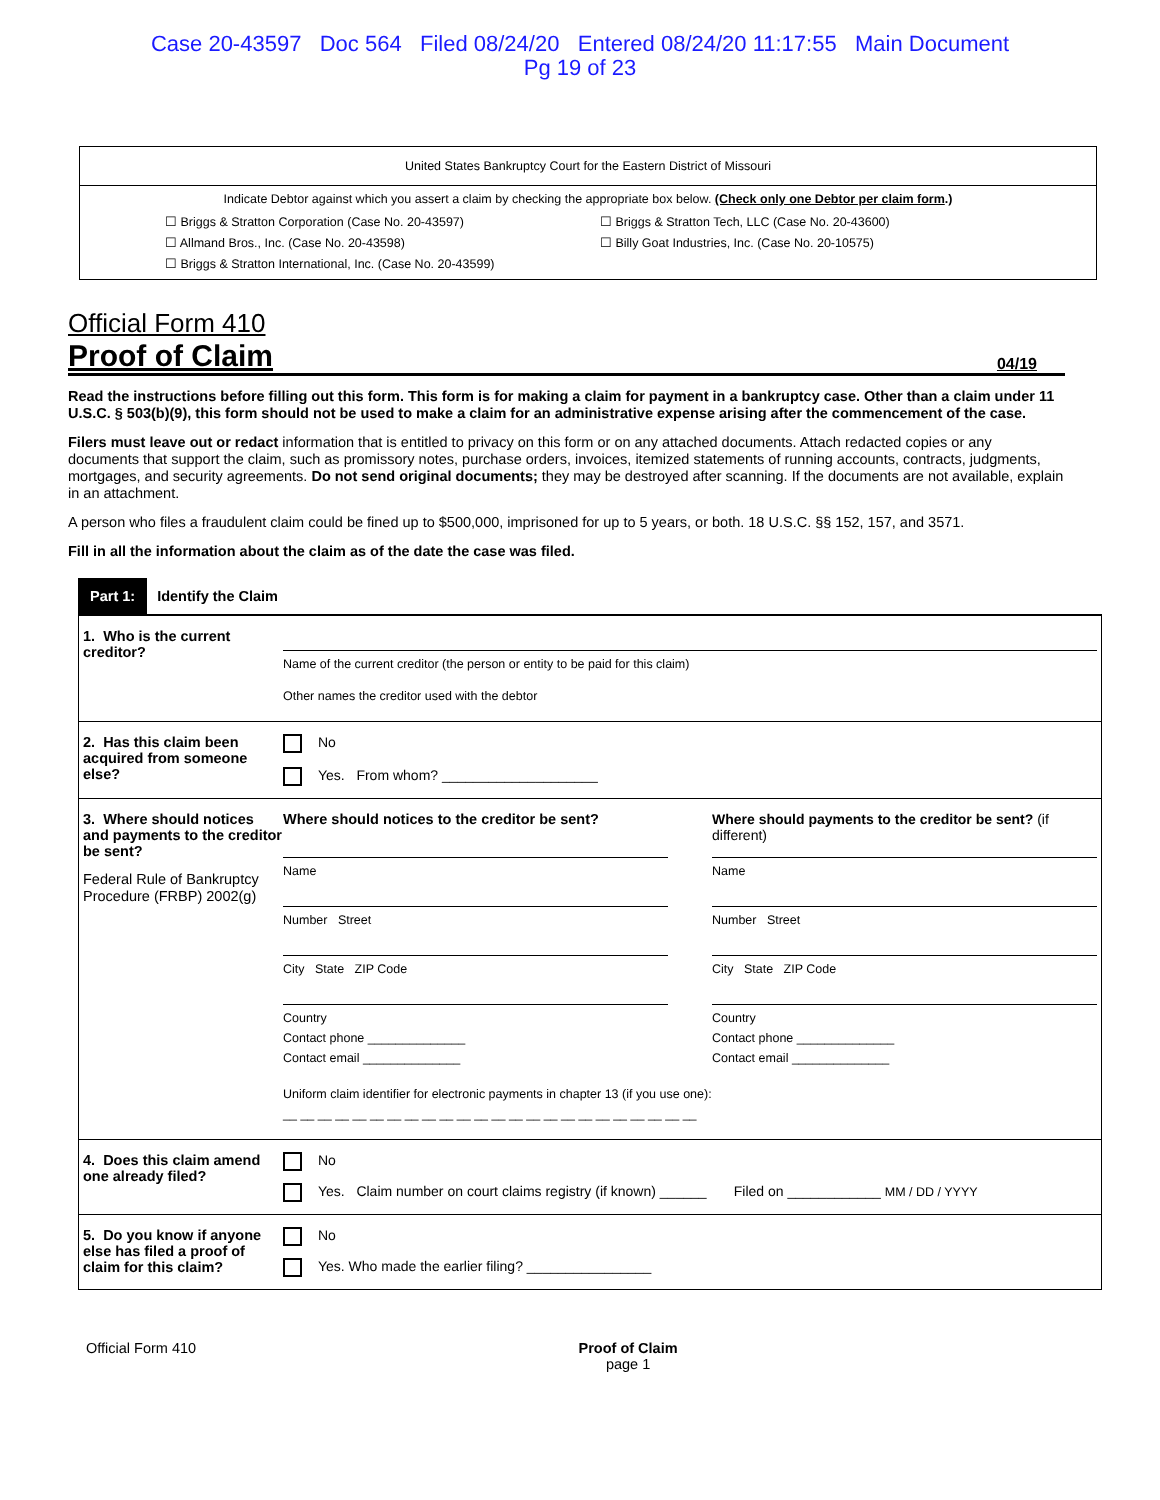Case 20-43597 Doc 564 Filed 08/24/20 Entered 08/24/20 11:17:55 Main Document
Pg 19 of 23
United States Bankruptcy Court for the Eastern District of Missouri
Indicate Debtor against which you assert a claim by checking the appropriate box below. (Check only one Debtor per claim form.)
☐ Briggs & Stratton Corporation (Case No. 20-43597)
☐ Briggs & Stratton Tech, LLC (Case No. 20-43600)
☐ Allmand Bros., Inc. (Case No. 20-43598)
☐ Billy Goat Industries, Inc. (Case No. 20-10575)
☐ Briggs & Stratton International, Inc. (Case No. 20-43599)
Official Form 410
Proof of Claim 04/19
Read the instructions before filling out this form. This form is for making a claim for payment in a bankruptcy case. Other than a claim under 11 U.S.C. § 503(b)(9), this form should not be used to make a claim for an administrative expense arising after the commencement of the case.
Filers must leave out or redact information that is entitled to privacy on this form or on any attached documents. Attach redacted copies or any documents that support the claim, such as promissory notes, purchase orders, invoices, itemized statements of running accounts, contracts, judgments, mortgages, and security agreements. Do not send original documents; they may be destroyed after scanning. If the documents are not available, explain in an attachment.
A person who files a fraudulent claim could be fined up to $500,000, imprisoned for up to 5 years, or both. 18 U.S.C. §§ 152, 157, and 3571.
Fill in all the information about the claim as of the date the case was filed.
Part 1: Identify the Claim
1. Who is the current creditor?
Name of the current creditor (the person or entity to be paid for this claim)
Other names the creditor used with the debtor
2. Has this claim been acquired from someone else?
No
Yes. From whom? ____________________
3. Where should notices and payments to the creditor be sent?
Federal Rule of Bankruptcy Procedure (FRBP) 2002(g)
Where should notices to the creditor be sent?
Name
Number Street
City State ZIP Code
Country
Contact phone ______________
Contact email ______________
Where should payments to the creditor be sent? (if different)
Name
Number Street
City State ZIP Code
Country
Contact phone ______________
Contact email ______________
Uniform claim identifier for electronic payments in chapter 13 (if you use one):
__ __ __ __ __ __ __ __ __ __ __ __ __ __ __ __ __ __ __ __ __ __ __ __
4. Does this claim amend one already filed?
No
Yes. Claim number on court claims registry (if known) ______ Filed on ____________ MM / DD / YYYY
5. Do you know if anyone else has filed a proof of claim for this claim?
No
Yes. Who made the earlier filing? ________________
Official Form 410 Proof of Claim
page 1